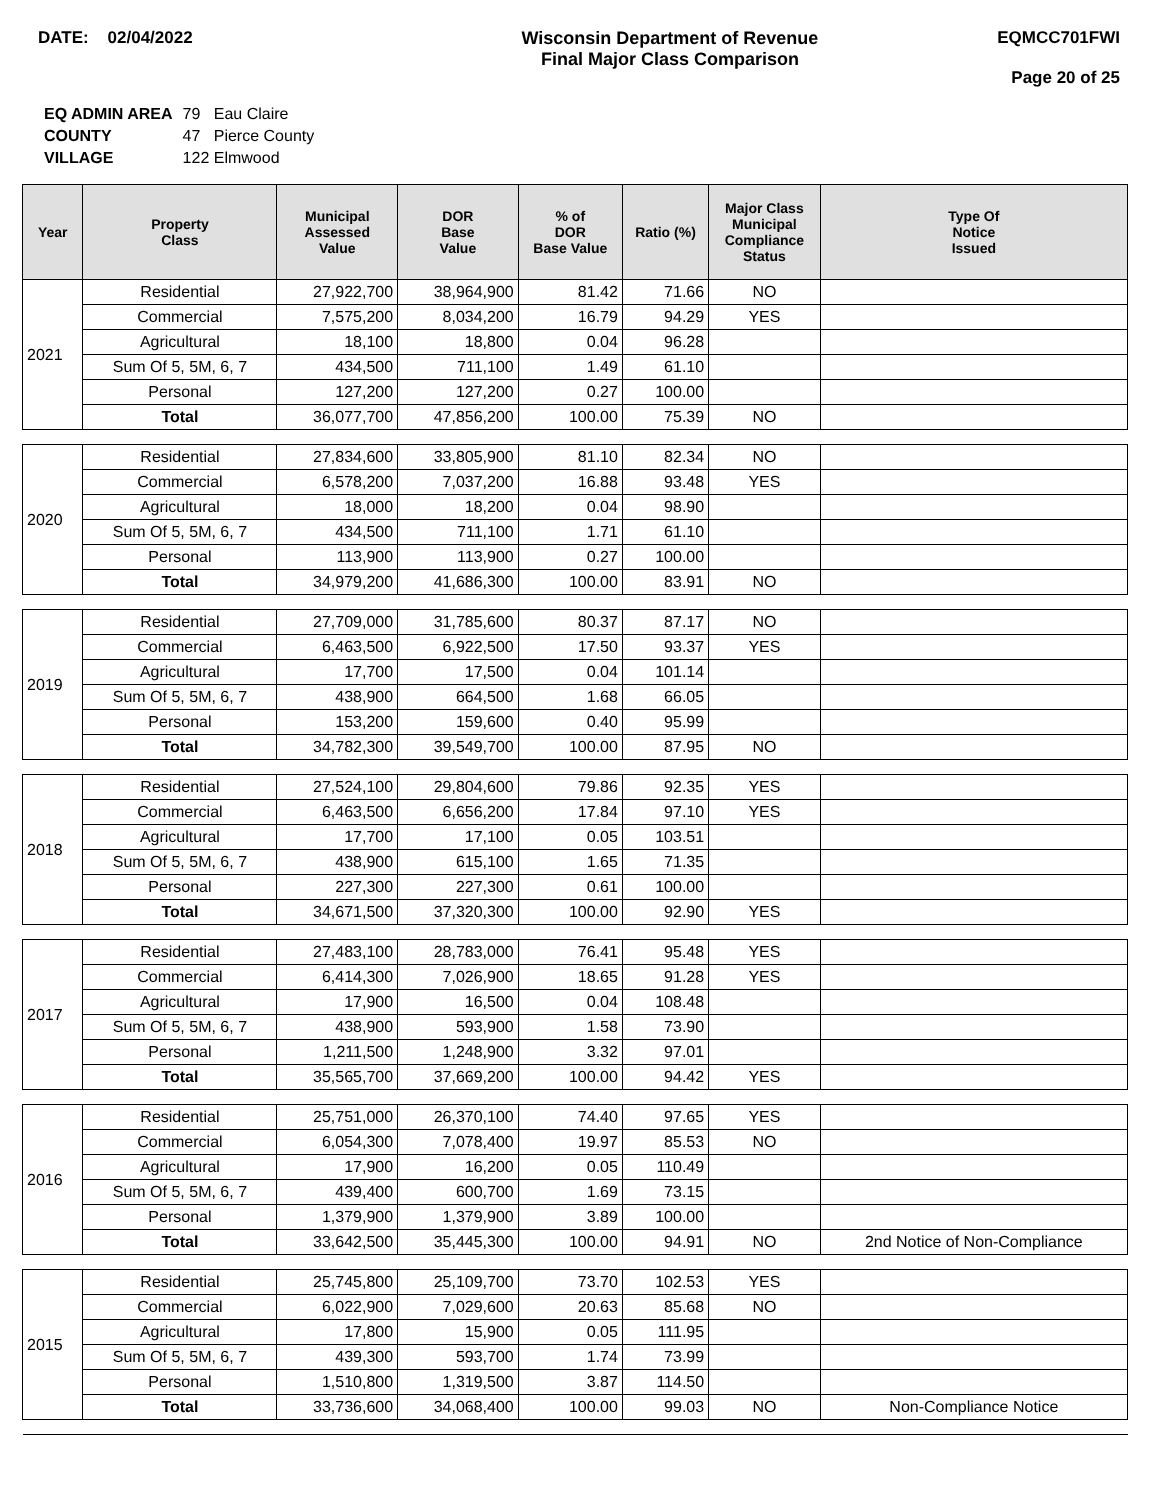DATE: 02/04/2022 Wisconsin Department of Revenue
Final Major Class Comparison
EQMCC701FWI
Page 20 of 25
| EQ ADMIN AREA | 79 Eau Claire |
| COUNTY | 47 Pierce County |
| VILLAGE | 122 Elmwood |
| Year | Property Class | Municipal Assessed Value | DOR Base Value | % of DOR Base Value | Ratio (%) | Major Class Municipal Compliance Status | Type Of Notice Issued |
| --- | --- | --- | --- | --- | --- | --- | --- |
| 2021 | Residential | 27,922,700 | 38,964,900 | 81.42 | 71.66 | NO | |
| | Commercial | 7,575,200 | 8,034,200 | 16.79 | 94.29 | YES | |
| | Agricultural | 18,100 | 18,800 | 0.04 | 96.28 | | |
| | Sum Of 5, 5M, 6, 7 | 434,500 | 711,100 | 1.49 | 61.10 | | |
| | Personal | 127,200 | 127,200 | 0.27 | 100.00 | | |
| | Total | 36,077,700 | 47,856,200 | 100.00 | 75.39 | NO | |
| 2020 | Residential | 27,834,600 | 33,805,900 | 81.10 | 82.34 | NO | |
| | Commercial | 6,578,200 | 7,037,200 | 16.88 | 93.48 | YES | |
| | Agricultural | 18,000 | 18,200 | 0.04 | 98.90 | | |
| | Sum Of 5, 5M, 6, 7 | 434,500 | 711,100 | 1.71 | 61.10 | | |
| | Personal | 113,900 | 113,900 | 0.27 | 100.00 | | |
| | Total | 34,979,200 | 41,686,300 | 100.00 | 83.91 | NO | |
| 2019 | Residential | 27,709,000 | 31,785,600 | 80.37 | 87.17 | NO | |
| | Commercial | 6,463,500 | 6,922,500 | 17.50 | 93.37 | YES | |
| | Agricultural | 17,700 | 17,500 | 0.04 | 101.14 | | |
| | Sum Of 5, 5M, 6, 7 | 438,900 | 664,500 | 1.68 | 66.05 | | |
| | Personal | 153,200 | 159,600 | 0.40 | 95.99 | | |
| | Total | 34,782,300 | 39,549,700 | 100.00 | 87.95 | NO | |
| 2018 | Residential | 27,524,100 | 29,804,600 | 79.86 | 92.35 | YES | |
| | Commercial | 6,463,500 | 6,656,200 | 17.84 | 97.10 | YES | |
| | Agricultural | 17,700 | 17,100 | 0.05 | 103.51 | | |
| | Sum Of 5, 5M, 6, 7 | 438,900 | 615,100 | 1.65 | 71.35 | | |
| | Personal | 227,300 | 227,300 | 0.61 | 100.00 | | |
| | Total | 34,671,500 | 37,320,300 | 100.00 | 92.90 | YES | |
| 2017 | Residential | 27,483,100 | 28,783,000 | 76.41 | 95.48 | YES | |
| | Commercial | 6,414,300 | 7,026,900 | 18.65 | 91.28 | YES | |
| | Agricultural | 17,900 | 16,500 | 0.04 | 108.48 | | |
| | Sum Of 5, 5M, 6, 7 | 438,900 | 593,900 | 1.58 | 73.90 | | |
| | Personal | 1,211,500 | 1,248,900 | 3.32 | 97.01 | | |
| | Total | 35,565,700 | 37,669,200 | 100.00 | 94.42 | YES | |
| 2016 | Residential | 25,751,000 | 26,370,100 | 74.40 | 97.65 | YES | |
| | Commercial | 6,054,300 | 7,078,400 | 19.97 | 85.53 | NO | |
| | Agricultural | 17,900 | 16,200 | 0.05 | 110.49 | | |
| | Sum Of 5, 5M, 6, 7 | 439,400 | 600,700 | 1.69 | 73.15 | | |
| | Personal | 1,379,900 | 1,379,900 | 3.89 | 100.00 | | |
| | Total | 33,642,500 | 35,445,300 | 100.00 | 94.91 | NO | 2nd Notice of Non-Compliance |
| 2015 | Residential | 25,745,800 | 25,109,700 | 73.70 | 102.53 | YES | |
| | Commercial | 6,022,900 | 7,029,600 | 20.63 | 85.68 | NO | |
| | Agricultural | 17,800 | 15,900 | 0.05 | 111.95 | | |
| | Sum Of 5, 5M, 6, 7 | 439,300 | 593,700 | 1.74 | 73.99 | | |
| | Personal | 1,510,800 | 1,319,500 | 3.87 | 114.50 | | |
| | Total | 33,736,600 | 34,068,400 | 100.00 | 99.03 | NO | Non-Compliance Notice |